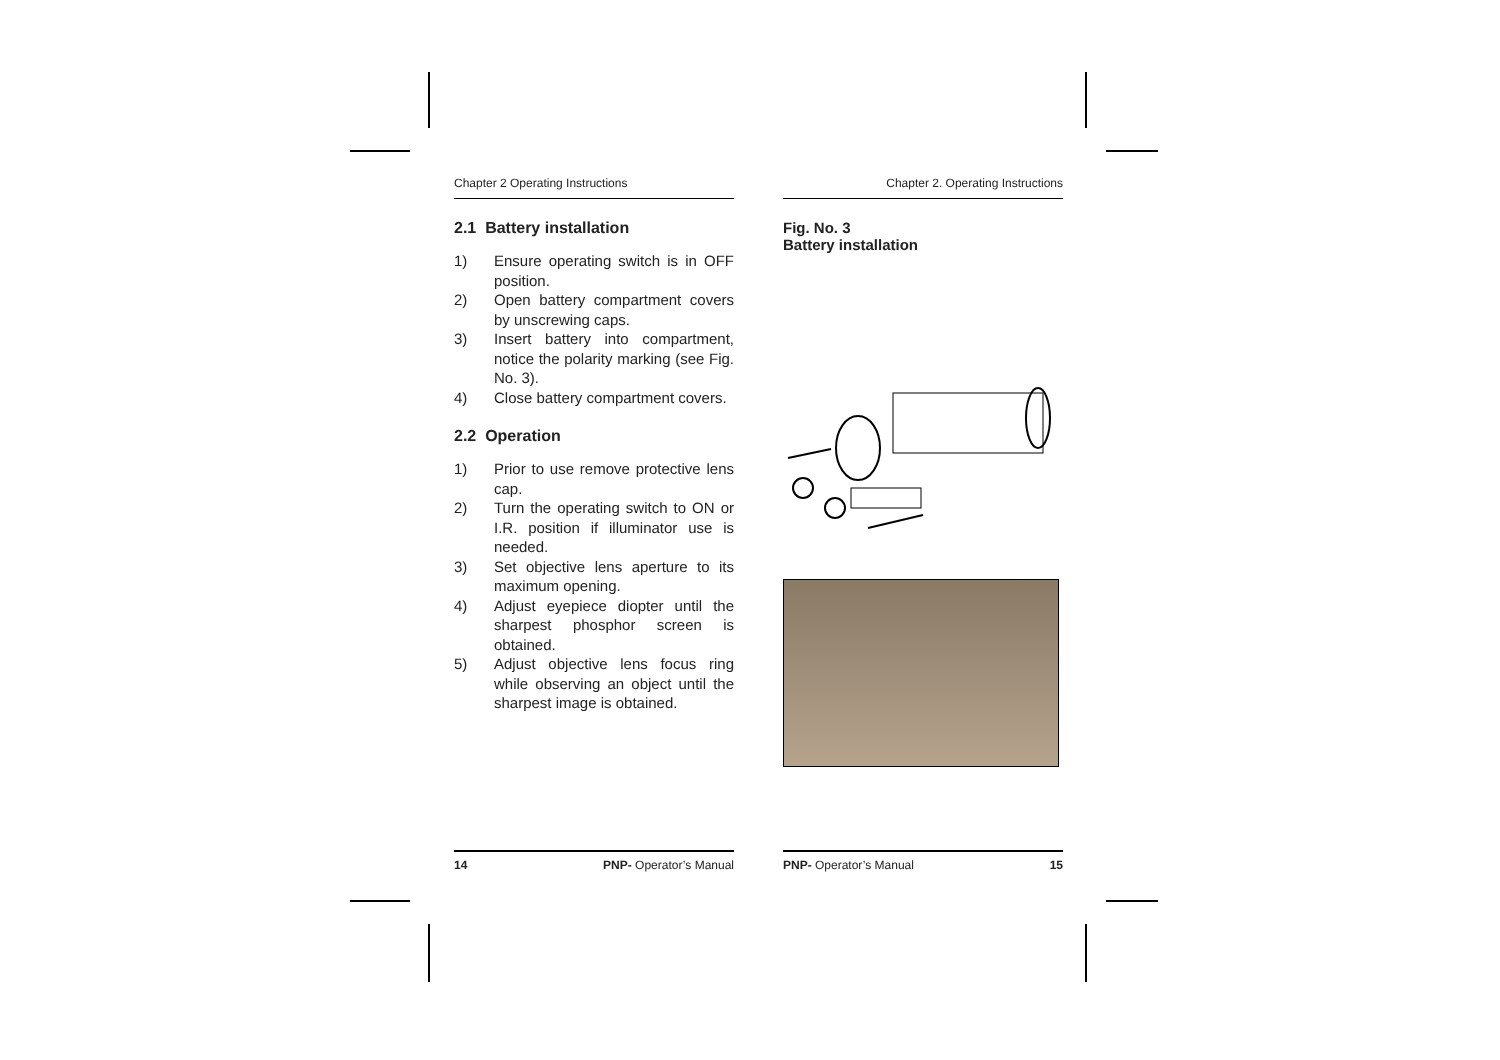Chapter 2 Operating Instructions
2.1 Battery installation
1) Ensure operating switch is in OFF position.
2) Open battery compartment covers by unscrewing caps.
3) Insert battery into compartment, notice the polarity marking (see Fig. No. 3).
4) Close battery compartment covers.
2.2 Operation
1) Prior to use remove protective lens cap.
2) Turn the operating switch to ON or I.R. position if illuminator use is needed.
3) Set objective lens aperture to its maximum opening.
4) Adjust eyepiece diopter until the sharpest phosphor screen is obtained.
5) Adjust objective lens focus ring while observing an object until the sharpest image is obtained.
Chapter 2. Operating Instructions
Fig. No. 3
Battery installation
14 PNP- Operator’s Manual PNP- Operator’s Manual 15